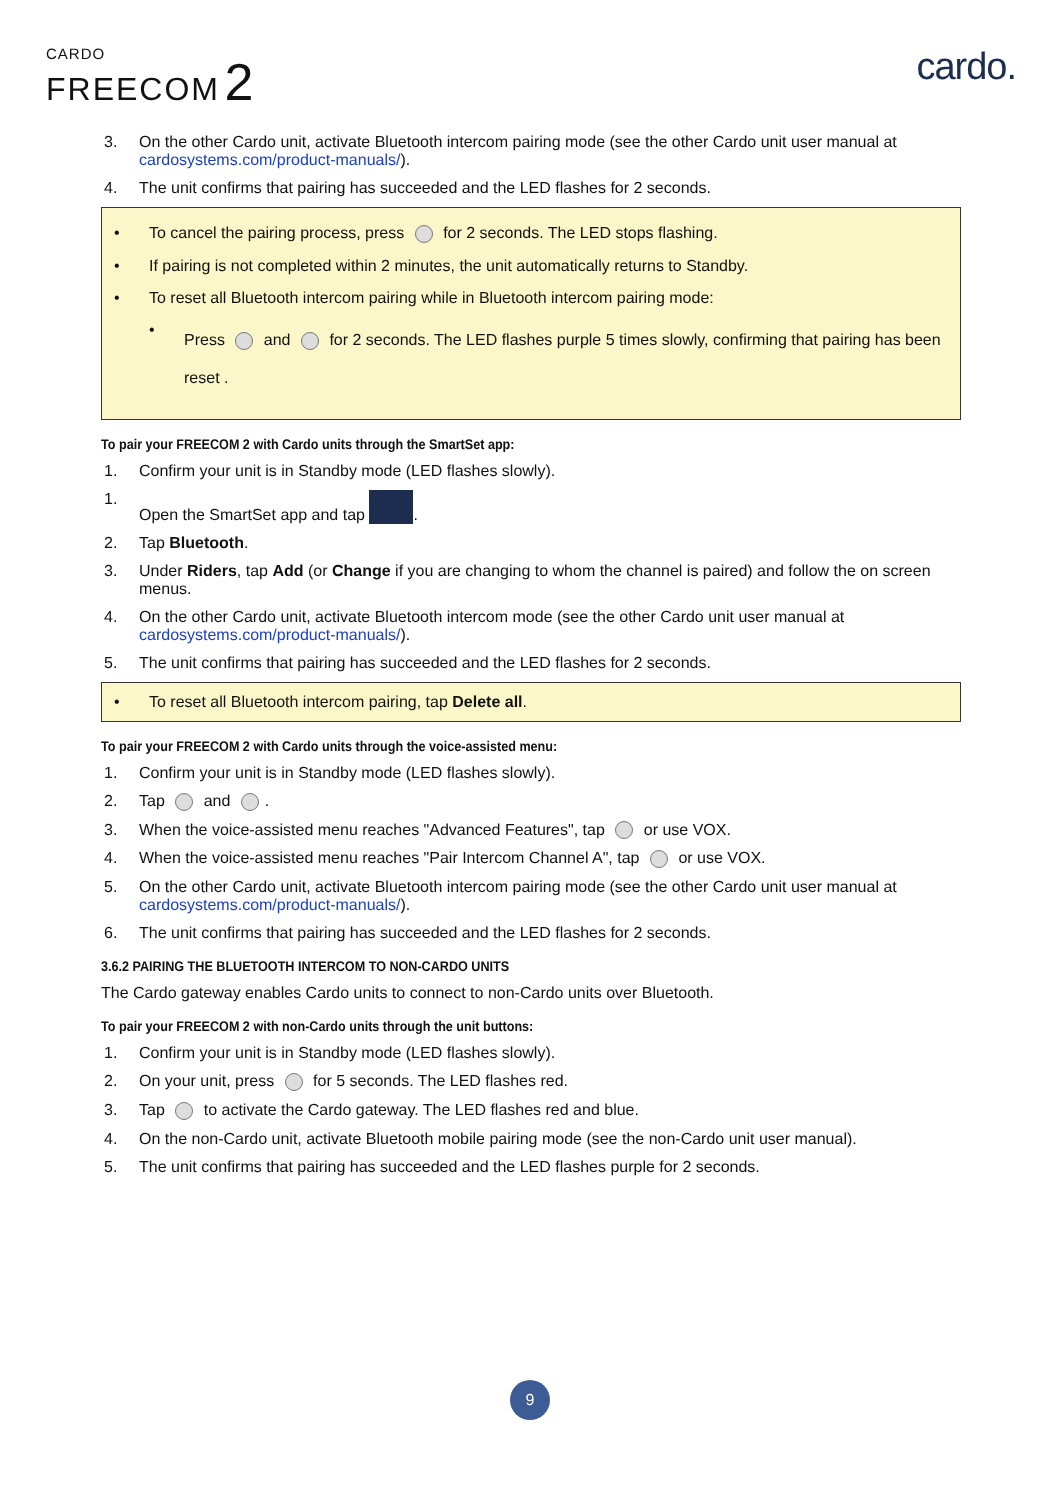CARDO
FREECOM 2
cardo.
3. On the other Cardo unit, activate Bluetooth intercom pairing mode (see the other Cardo unit user manual at cardosystems.com/product-manuals/).
4. The unit confirms that pairing has succeeded and the LED flashes for 2 seconds.
• To cancel the pairing process, press for 2 seconds. The LED stops flashing.
• If pairing is not completed within 2 minutes, the unit automatically returns to Standby.
• To reset all Bluetooth intercom pairing while in Bluetooth intercom pairing mode:
• Press and for 2 seconds. The LED flashes purple 5 times slowly, confirming that pairing has been reset .
To pair your FREECOM 2 with Cardo units through the SmartSet app:
1. Confirm your unit is in Standby mode (LED flashes slowly).
1. Open the SmartSet app and tap .
2. Tap Bluetooth.
3. Under Riders, tap Add (or Change if you are changing to whom the channel is paired) and follow the on screen menus.
4. On the other Cardo unit, activate Bluetooth intercom mode (see the other Cardo unit user manual at cardosystems.com/product-manuals/).
5. The unit confirms that pairing has succeeded and the LED flashes for 2 seconds.
• To reset all Bluetooth intercom pairing, tap Delete all.
To pair your FREECOM 2 with Cardo units through the voice-assisted menu:
1. Confirm your unit is in Standby mode (LED flashes slowly).
2. Tap and .
3. When the voice-assisted menu reaches "Advanced Features", tap or use VOX.
4. When the voice-assisted menu reaches "Pair Intercom Channel A", tap or use VOX.
5. On the other Cardo unit, activate Bluetooth intercom pairing mode (see the other Cardo unit user manual at cardosystems.com/product-manuals/).
6. The unit confirms that pairing has succeeded and the LED flashes for 2 seconds.
3.6.2 PAIRING THE BLUETOOTH INTERCOM TO NON-CARDO UNITS
The Cardo gateway enables Cardo units to connect to non-Cardo units over Bluetooth.
To pair your FREECOM 2 with non-Cardo units through the unit buttons:
1. Confirm your unit is in Standby mode (LED flashes slowly).
2. On your unit, press for 5 seconds. The LED flashes red.
3. Tap to activate the Cardo gateway. The LED flashes red and blue.
4. On the non-Cardo unit, activate Bluetooth mobile pairing mode (see the non-Cardo unit user manual).
5. The unit confirms that pairing has succeeded and the LED flashes purple for 2 seconds.
9